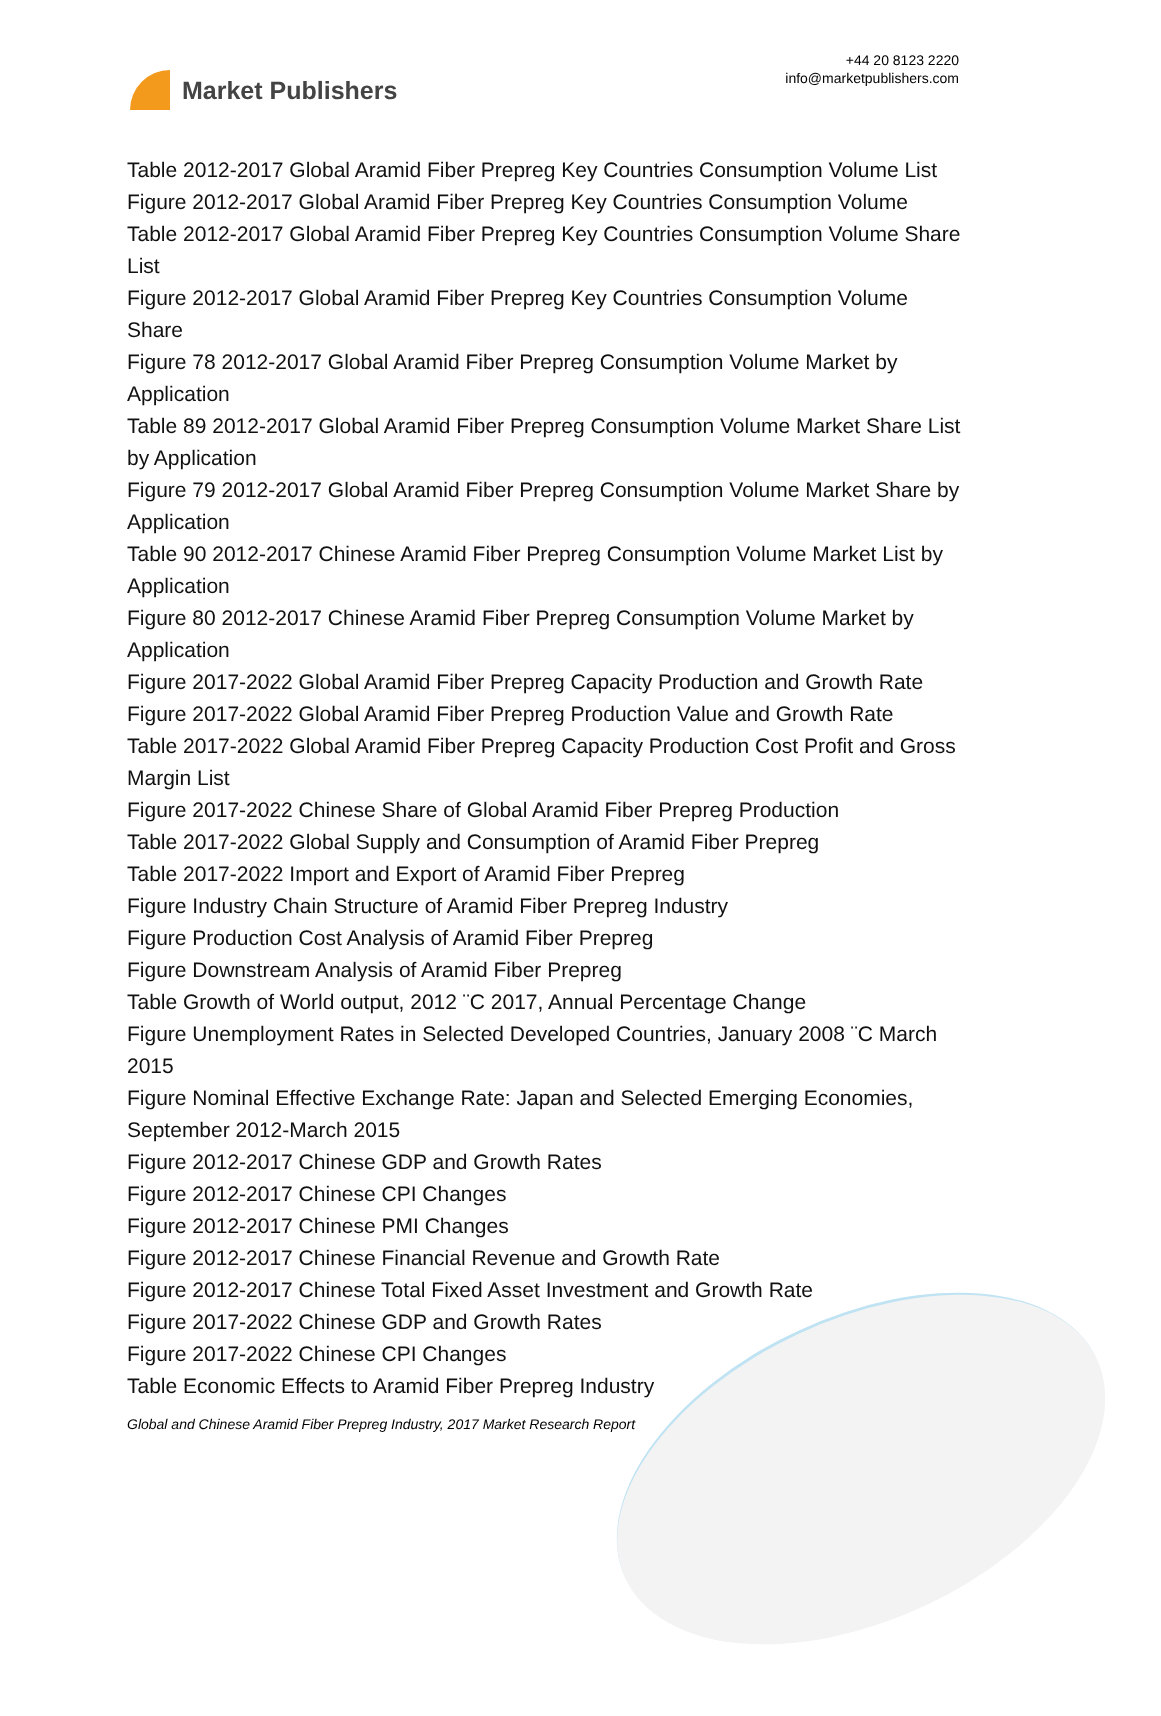Market Publishers
+44 20 8123 2220
info@marketpublishers.com
Table 2012-2017 Global Aramid Fiber Prepreg Key Countries Consumption Volume List
Figure 2012-2017 Global Aramid Fiber Prepreg Key Countries Consumption Volume
Table 2012-2017 Global Aramid Fiber Prepreg Key Countries Consumption Volume Share List
Figure 2012-2017 Global Aramid Fiber Prepreg Key Countries Consumption Volume Share
Figure 78 2012-2017 Global Aramid Fiber Prepreg Consumption Volume Market by Application
Table 89 2012-2017 Global Aramid Fiber Prepreg Consumption Volume Market Share List by Application
Figure 79 2012-2017 Global Aramid Fiber Prepreg Consumption Volume Market Share by Application
Table 90 2012-2017 Chinese Aramid Fiber Prepreg Consumption Volume Market List by Application
Figure 80 2012-2017 Chinese Aramid Fiber Prepreg Consumption Volume Market by Application
Figure 2017-2022 Global Aramid Fiber Prepreg Capacity Production and Growth Rate
Figure 2017-2022 Global Aramid Fiber Prepreg Production Value and Growth Rate
Table 2017-2022 Global Aramid Fiber Prepreg Capacity Production Cost Profit and Gross Margin List
Figure 2017-2022 Chinese Share of Global Aramid Fiber Prepreg Production
Table 2017-2022 Global Supply and Consumption of Aramid Fiber Prepreg
Table 2017-2022 Import and Export of Aramid Fiber Prepreg
Figure Industry Chain Structure of Aramid Fiber Prepreg Industry
Figure Production Cost Analysis of Aramid Fiber Prepreg
Figure Downstream Analysis of Aramid Fiber Prepreg
Table Growth of World output, 2012 ¨C 2017, Annual Percentage Change
Figure Unemployment Rates in Selected Developed Countries, January 2008 ¨C March 2015
Figure Nominal Effective Exchange Rate: Japan and Selected Emerging Economies, September 2012-March 2015
Figure 2012-2017 Chinese GDP and Growth Rates
Figure 2012-2017 Chinese CPI Changes
Figure 2012-2017 Chinese PMI Changes
Figure 2012-2017 Chinese Financial Revenue and Growth Rate
Figure 2012-2017 Chinese Total Fixed Asset Investment and Growth Rate
Figure 2017-2022 Chinese GDP and Growth Rates
Figure 2017-2022 Chinese CPI Changes
Table Economic Effects to Aramid Fiber Prepreg Industry
Global and Chinese Aramid Fiber Prepreg Industry, 2017 Market Research Report